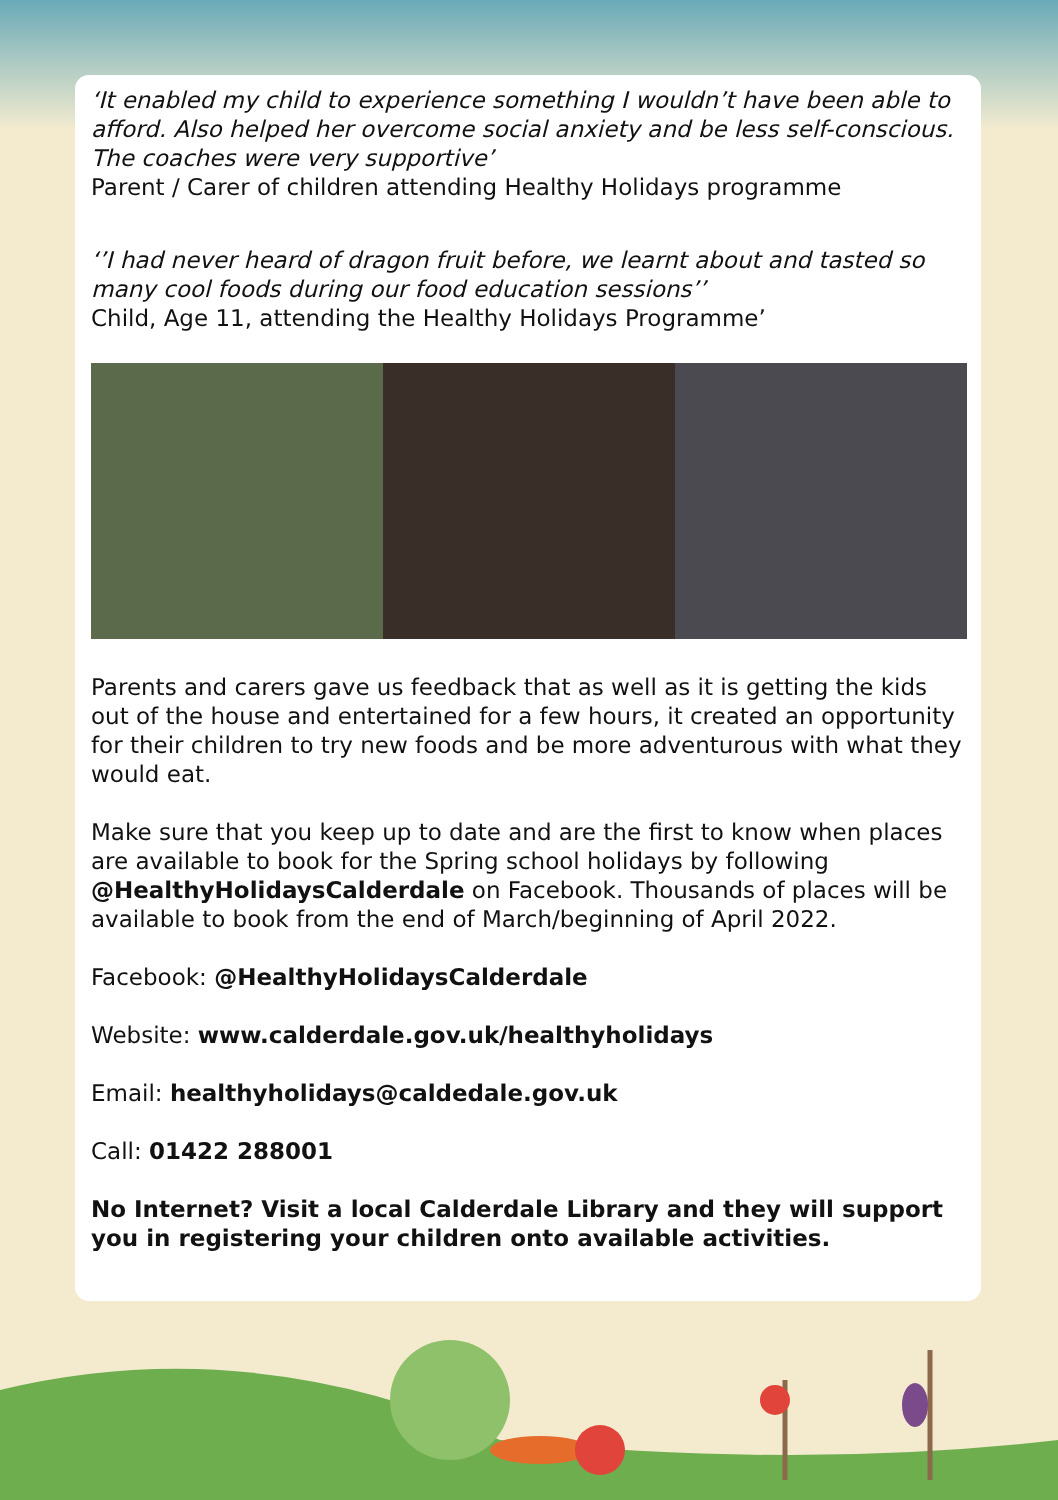‘It enabled my child to experience something I wouldn’t have been able to afford. Also helped her overcome social anxiety and be less self-conscious. The coaches were very supportive’
Parent / Carer of children attending Healthy Holidays programme
‘’I had never heard of dragon fruit before, we learnt about and tasted so many cool foods during our food education sessions’’
Child, Age 11, attending the Healthy Holidays Programme’
Parents and carers gave us feedback that as well as it is getting the kids out of the house and entertained for a few hours, it created an opportunity for their children to try new foods and be more adventurous with what they would eat.
Make sure that you keep up to date and are the first to know when places are available to book for the Spring school holidays by following @HealthyHolidaysCalderdale on Facebook. Thousands of places will be available to book from the end of March/beginning of April 2022.
Facebook: @HealthyHolidaysCalderdale
Website: www.calderdale.gov.uk/healthyholidays
Email: healthyholidays@caldedale.gov.uk
Call: 01422 288001
No Internet? Visit a local Calderdale Library and they will support you in registering your children onto available activities.